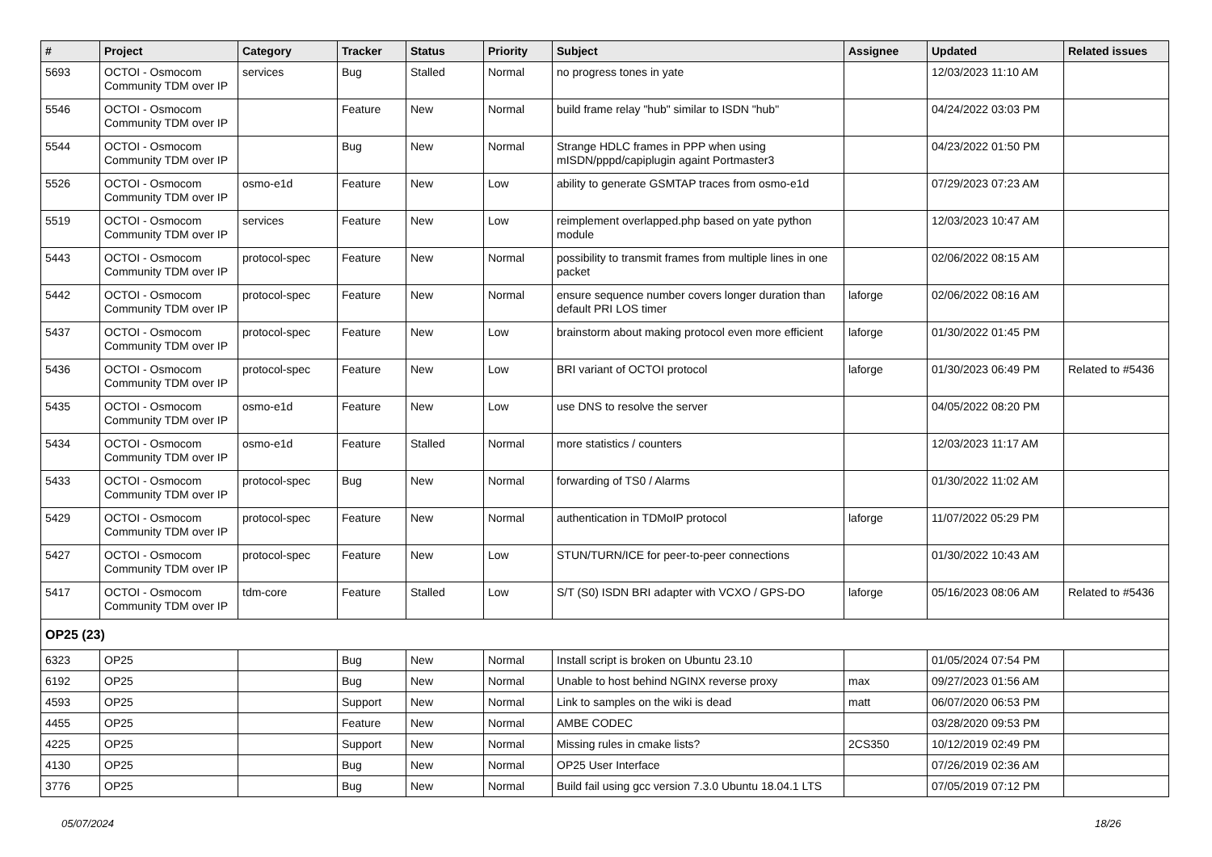| # | Project | Category | Tracker | Status | Priority | Subject | Assignee | Updated | Related issues |
| --- | --- | --- | --- | --- | --- | --- | --- | --- | --- |
| 5693 | OCTOI - Osmocom Community TDM over IP | services | Bug | Stalled | Normal | no progress tones in yate | | 12/03/2023 11:10 AM | |
| 5546 | OCTOI - Osmocom Community TDM over IP | | Feature | New | Normal | build frame relay "hub" similar to ISDN "hub" | | 04/24/2022 03:03 PM | |
| 5544 | OCTOI - Osmocom Community TDM over IP | | Bug | New | Normal | Strange HDLC frames in PPP when using mISDN/pppd/capiplugin againt Portmaster3 | | 04/23/2022 01:50 PM | |
| 5526 | OCTOI - Osmocom Community TDM over IP | osmo-e1d | Feature | New | Low | ability to generate GSMTAP traces from osmo-e1d | | 07/29/2023 07:23 AM | |
| 5519 | OCTOI - Osmocom Community TDM over IP | services | Feature | New | Low | reimplement overlapped.php based on yate python module | | 12/03/2023 10:47 AM | |
| 5443 | OCTOI - Osmocom Community TDM over IP | protocol-spec | Feature | New | Normal | possibility to transmit frames from multiple lines in one packet | | 02/06/2022 08:15 AM | |
| 5442 | OCTOI - Osmocom Community TDM over IP | protocol-spec | Feature | New | Normal | ensure sequence number covers longer duration than default PRI LOS timer | laforge | 02/06/2022 08:16 AM | |
| 5437 | OCTOI - Osmocom Community TDM over IP | protocol-spec | Feature | New | Low | brainstorm about making protocol even more efficient | laforge | 01/30/2022 01:45 PM | |
| 5436 | OCTOI - Osmocom Community TDM over IP | protocol-spec | Feature | New | Low | BRI variant of OCTOI protocol | laforge | 01/30/2023 06:49 PM | Related to #5436 |
| 5435 | OCTOI - Osmocom Community TDM over IP | osmo-e1d | Feature | New | Low | use DNS to resolve the server | | 04/05/2022 08:20 PM | |
| 5434 | OCTOI - Osmocom Community TDM over IP | osmo-e1d | Feature | Stalled | Normal | more statistics / counters | | 12/03/2023 11:17 AM | |
| 5433 | OCTOI - Osmocom Community TDM over IP | protocol-spec | Bug | New | Normal | forwarding of TS0 / Alarms | | 01/30/2022 11:02 AM | |
| 5429 | OCTOI - Osmocom Community TDM over IP | protocol-spec | Feature | New | Normal | authentication in TDMoIP protocol | laforge | 11/07/2022 05:29 PM | |
| 5427 | OCTOI - Osmocom Community TDM over IP | protocol-spec | Feature | New | Low | STUN/TURN/ICE for peer-to-peer connections | | 01/30/2022 10:43 AM | |
| 5417 | OCTOI - Osmocom Community TDM over IP | tdm-core | Feature | Stalled | Low | S/T (S0) ISDN BRI adapter with VCXO / GPS-DO | laforge | 05/16/2023 08:06 AM | Related to #5436 |
| OP25 (23) | | | | | | | | | |
| 6323 | OP25 | | Bug | New | Normal | Install script is broken on Ubuntu 23.10 | | 01/05/2024 07:54 PM | |
| 6192 | OP25 | | Bug | New | Normal | Unable to host behind NGINX reverse proxy | max | 09/27/2023 01:56 AM | |
| 4593 | OP25 | | Support | New | Normal | Link to samples on the wiki is dead | matt | 06/07/2020 06:53 PM | |
| 4455 | OP25 | | Feature | New | Normal | AMBE CODEC | | 03/28/2020 09:53 PM | |
| 4225 | OP25 | | Support | New | Normal | Missing rules in cmake lists? | 2CS350 | 10/12/2019 02:49 PM | |
| 4130 | OP25 | | Bug | New | Normal | OP25 User Interface | | 07/26/2019 02:36 AM | |
| 3776 | OP25 | | Bug | New | Normal | Build fail using gcc version 7.3.0 Ubuntu 18.04.1 LTS | | 07/05/2019 07:12 PM | |
05/07/2024 18/26